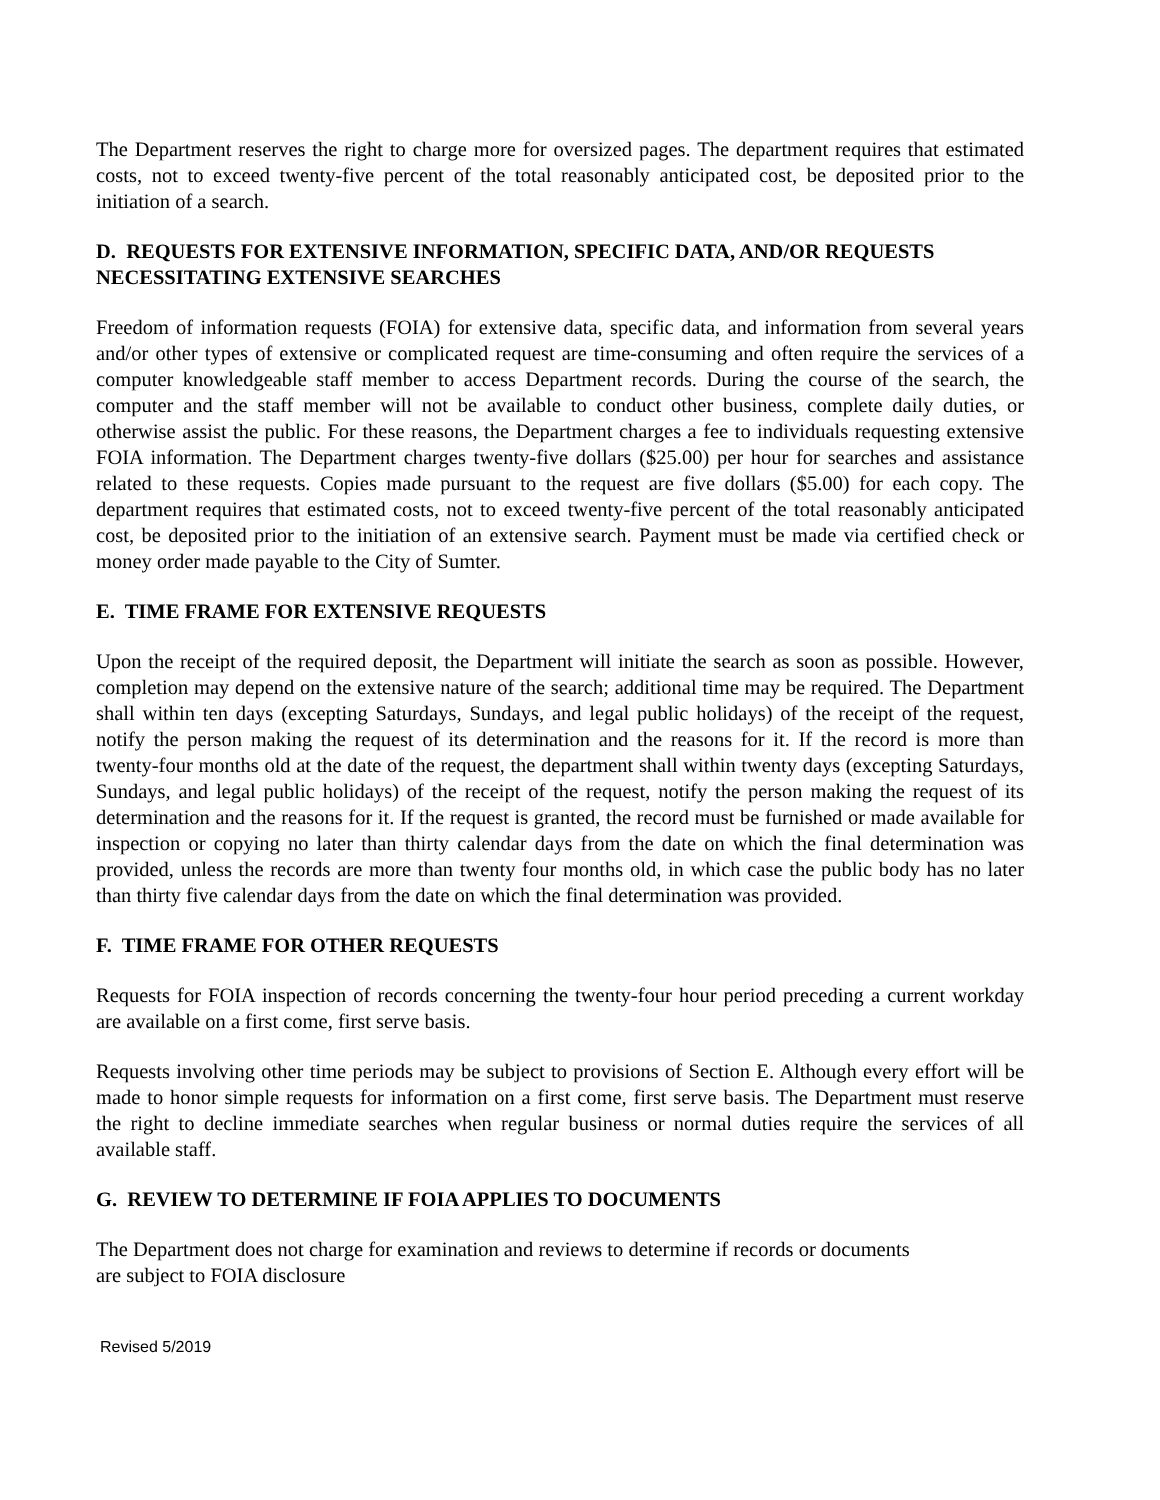The Department reserves the right to charge more for oversized pages. The department requires that estimated costs, not to exceed twenty-five percent of the total reasonably anticipated cost, be deposited prior to the initiation of a search.
D. REQUESTS FOR EXTENSIVE INFORMATION, SPECIFIC DATA, AND/OR REQUESTS NECESSITATING EXTENSIVE SEARCHES
Freedom of information requests (FOIA) for extensive data, specific data, and information from several years and/or other types of extensive or complicated request are time-consuming and often require the services of a computer knowledgeable staff member to access Department records. During the course of the search, the computer and the staff member will not be available to conduct other business, complete daily duties, or otherwise assist the public. For these reasons, the Department charges a fee to individuals requesting extensive FOIA information. The Department charges twenty-five dollars ($25.00) per hour for searches and assistance related to these requests. Copies made pursuant to the request are five dollars ($5.00) for each copy. The department requires that estimated costs, not to exceed twenty-five percent of the total reasonably anticipated cost, be deposited prior to the initiation of an extensive search. Payment must be made via certified check or money order made payable to the City of Sumter.
E. TIME FRAME FOR EXTENSIVE REQUESTS
Upon the receipt of the required deposit, the Department will initiate the search as soon as possible. However, completion may depend on the extensive nature of the search; additional time may be required. The Department shall within ten days (excepting Saturdays, Sundays, and legal public holidays) of the receipt of the request, notify the person making the request of its determination and the reasons for it. If the record is more than twenty-four months old at the date of the request, the department shall within twenty days (excepting Saturdays, Sundays, and legal public holidays) of the receipt of the request, notify the person making the request of its determination and the reasons for it. If the request is granted, the record must be furnished or made available for inspection or copying no later than thirty calendar days from the date on which the final determination was provided, unless the records are more than twenty four months old, in which case the public body has no later than thirty five calendar days from the date on which the final determination was provided.
F. TIME FRAME FOR OTHER REQUESTS
Requests for FOIA inspection of records concerning the twenty-four hour period preceding a current workday are available on a first come, first serve basis.
Requests involving other time periods may be subject to provisions of Section E. Although every effort will be made to honor simple requests for information on a first come, first serve basis. The Department must reserve the right to decline immediate searches when regular business or normal duties require the services of all available staff.
G. REVIEW TO DETERMINE IF FOIA APPLIES TO DOCUMENTS
The Department does not charge for examination and reviews to determine if records or documents
are subject to FOIA disclosure
Revised 5/2019